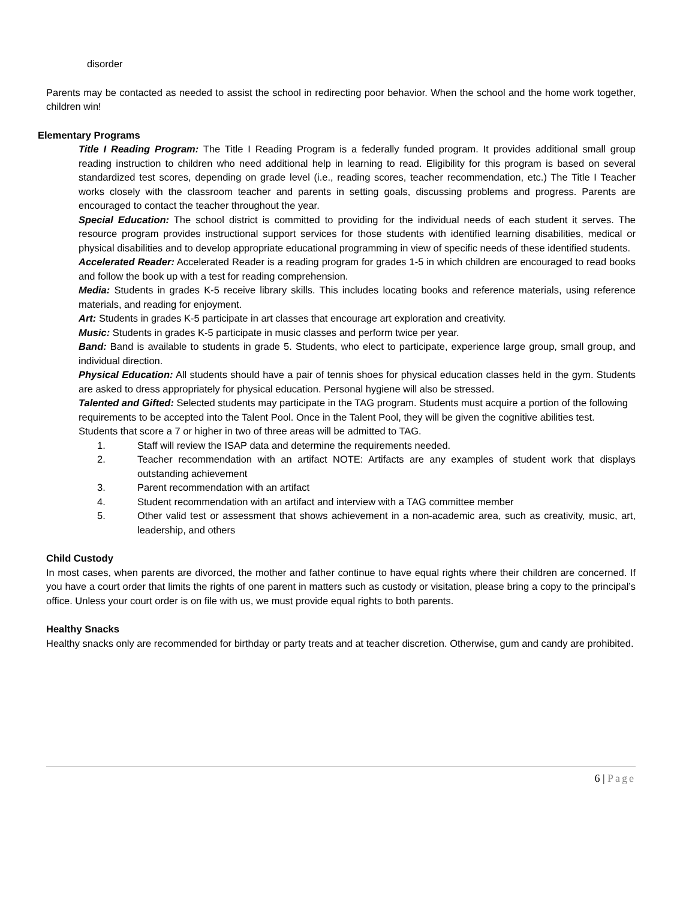disorder
Parents may be contacted as needed to assist the school in redirecting poor behavior. When the school and the home work together, children win!
Elementary Programs
Title I Reading Program: The Title I Reading Program is a federally funded program. It provides additional small group reading instruction to children who need additional help in learning to read. Eligibility for this program is based on several standardized test scores, depending on grade level (i.e., reading scores, teacher recommendation, etc.) The Title I Teacher works closely with the classroom teacher and parents in setting goals, discussing problems and progress. Parents are encouraged to contact the teacher throughout the year.
Special Education: The school district is committed to providing for the individual needs of each student it serves. The resource program provides instructional support services for those students with identified learning disabilities, medical or physical disabilities and to develop appropriate educational programming in view of specific needs of these identified students.
Accelerated Reader: Accelerated Reader is a reading program for grades 1-5 in which children are encouraged to read books and follow the book up with a test for reading comprehension.
Media: Students in grades K-5 receive library skills. This includes locating books and reference materials, using reference materials, and reading for enjoyment.
Art: Students in grades K-5 participate in art classes that encourage art exploration and creativity.
Music: Students in grades K-5 participate in music classes and perform twice per year.
Band: Band is available to students in grade 5. Students, who elect to participate, experience large group, small group, and individual direction.
Physical Education: All students should have a pair of tennis shoes for physical education classes held in the gym. Students are asked to dress appropriately for physical education. Personal hygiene will also be stressed.
Talented and Gifted: Selected students may participate in the TAG program. Students must acquire a portion of the following requirements to be accepted into the Talent Pool. Once in the Talent Pool, they will be given the cognitive abilities test. Students that score a 7 or higher in two of three areas will be admitted to TAG.
1. Staff will review the ISAP data and determine the requirements needed.
2. Teacher recommendation with an artifact NOTE: Artifacts are any examples of student work that displays outstanding achievement
3. Parent recommendation with an artifact
4. Student recommendation with an artifact and interview with a TAG committee member
5. Other valid test or assessment that shows achievement in a non-academic area, such as creativity, music, art, leadership, and others
Child Custody
In most cases, when parents are divorced, the mother and father continue to have equal rights where their children are concerned. If you have a court order that limits the rights of one parent in matters such as custody or visitation, please bring a copy to the principal’s office. Unless your court order is on file with us, we must provide equal rights to both parents.
Healthy Snacks
Healthy snacks only are recommended for birthday or party treats and at teacher discretion. Otherwise, gum and candy are prohibited.
6 | Page